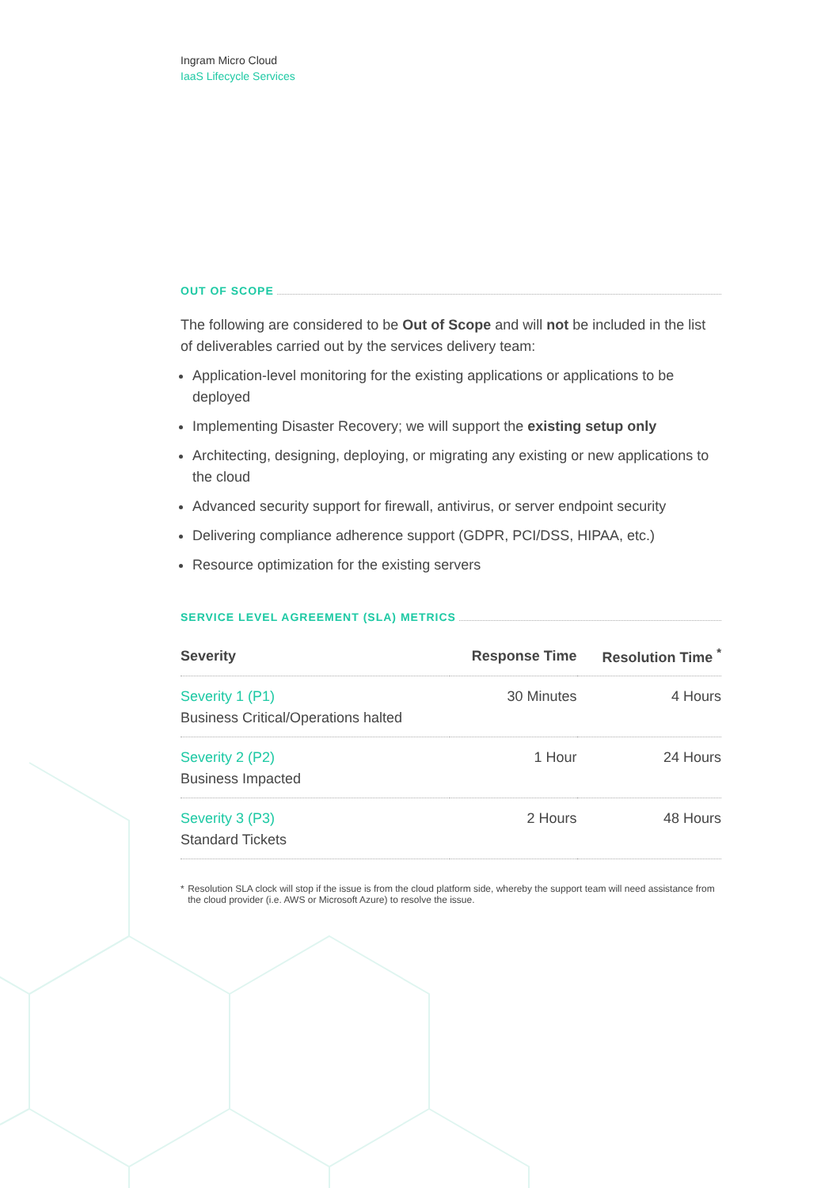Ingram Micro Cloud
IaaS Lifecycle Services
OUT OF SCOPE
The following are considered to be Out of Scope and will not be included in the list of deliverables carried out by the services delivery team:
Application-level monitoring for the existing applications or applications to be deployed
Implementing Disaster Recovery; we will support the existing setup only
Architecting, designing, deploying, or migrating any existing or new applications to the cloud
Advanced security support for firewall, antivirus, or server endpoint security
Delivering compliance adherence support (GDPR, PCI/DSS, HIPAA, etc.)
Resource optimization for the existing servers
SERVICE LEVEL AGREEMENT (SLA) METRICS
| Severity | Response Time | Resolution Time <sup>*</sup> |
| --- | --- | --- |
| Severity 1 (P1) Business Critical/Operations halted | 30 Minutes | 4 Hours |
| Severity 2 (P2) Business Impacted | 1 Hour | 24 Hours |
| Severity 3 (P3) Standard Tickets | 2 Hours | 48 Hours |
* Resolution SLA clock will stop if the issue is from the cloud platform side, whereby the support team will need assistance from the cloud provider (i.e. AWS or Microsoft Azure) to resolve the issue.